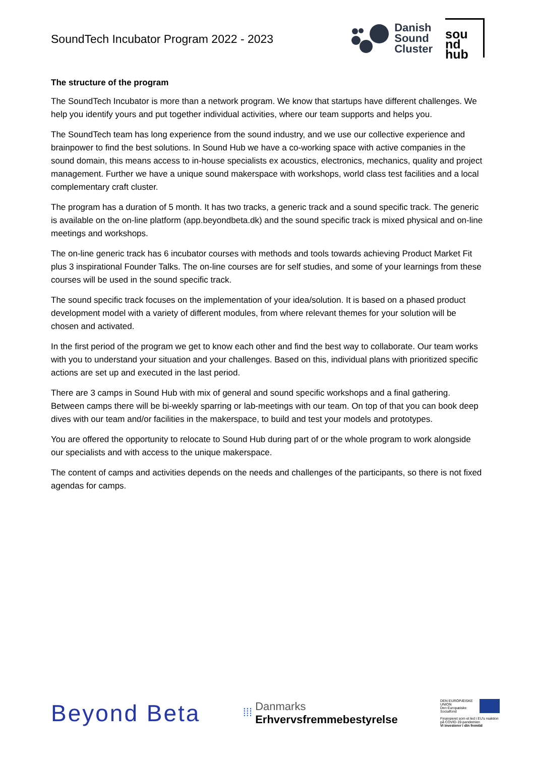SoundTech Incubator Program 2022 - 2023
Danish
Sound
Cluster
sou
nd
hub
The structure of the program
The SoundTech Incubator is more than a network program. We know that startups have different challenges. We help you identify yours and put together individual activities, where our team supports and helps you.
The SoundTech team has long experience from the sound industry, and we use our collective experience and brainpower to find the best solutions. In Sound Hub we have a co-working space with active companies in the sound domain, this means access to in-house specialists ex acoustics, electronics, mechanics, quality and project management. Further we have a unique sound makerspace with workshops, world class test facilities and a local complementary craft cluster.
The program has a duration of 5 month. It has two tracks, a generic track and a sound specific track. The generic is available on the on-line platform (app.beyondbeta.dk) and the sound specific track is mixed physical and on-line meetings and workshops.
The on-line generic track has 6 incubator courses with methods and tools towards achieving Product Market Fit plus 3 inspirational Founder Talks. The on-line courses are for self studies, and some of your learnings from these courses will be used in the sound specific track.
The sound specific track focuses on the implementation of your idea/solution. It is based on a phased product development model with a variety of different modules, from where relevant themes for your solution will be chosen and activated.
In the first period of the program we get to know each other and find the best way to collaborate. Our team works with you to understand your situation and your challenges. Based on this, individual plans with prioritized specific actions are set up and executed in the last period.
There are 3 camps in Sound Hub with mix of general and sound specific workshops and a final gathering. Between camps there will be bi-weekly sparring or lab-meetings with our team. On top of that you can book deep dives with our team and/or facilities in the makerspace, to build and test your models and prototypes.
You are offered the opportunity to relocate to Sound Hub during part of or the whole program to work alongside our specialists and with access to the unique makerspace.
The content of camps and activities depends on the needs and challenges of the participants, so there is not fixed agendas for camps.
Beyond Beta
⁞⁞⁞ Danmarks
Erhvervsfremmebestyrelse
DEN EUROPÆISKE UNION
Den Europæiske Socialfond
Finansieret som et led i EU's reaktion på COVID-19-pandemien
Vi investerer i din fremtid